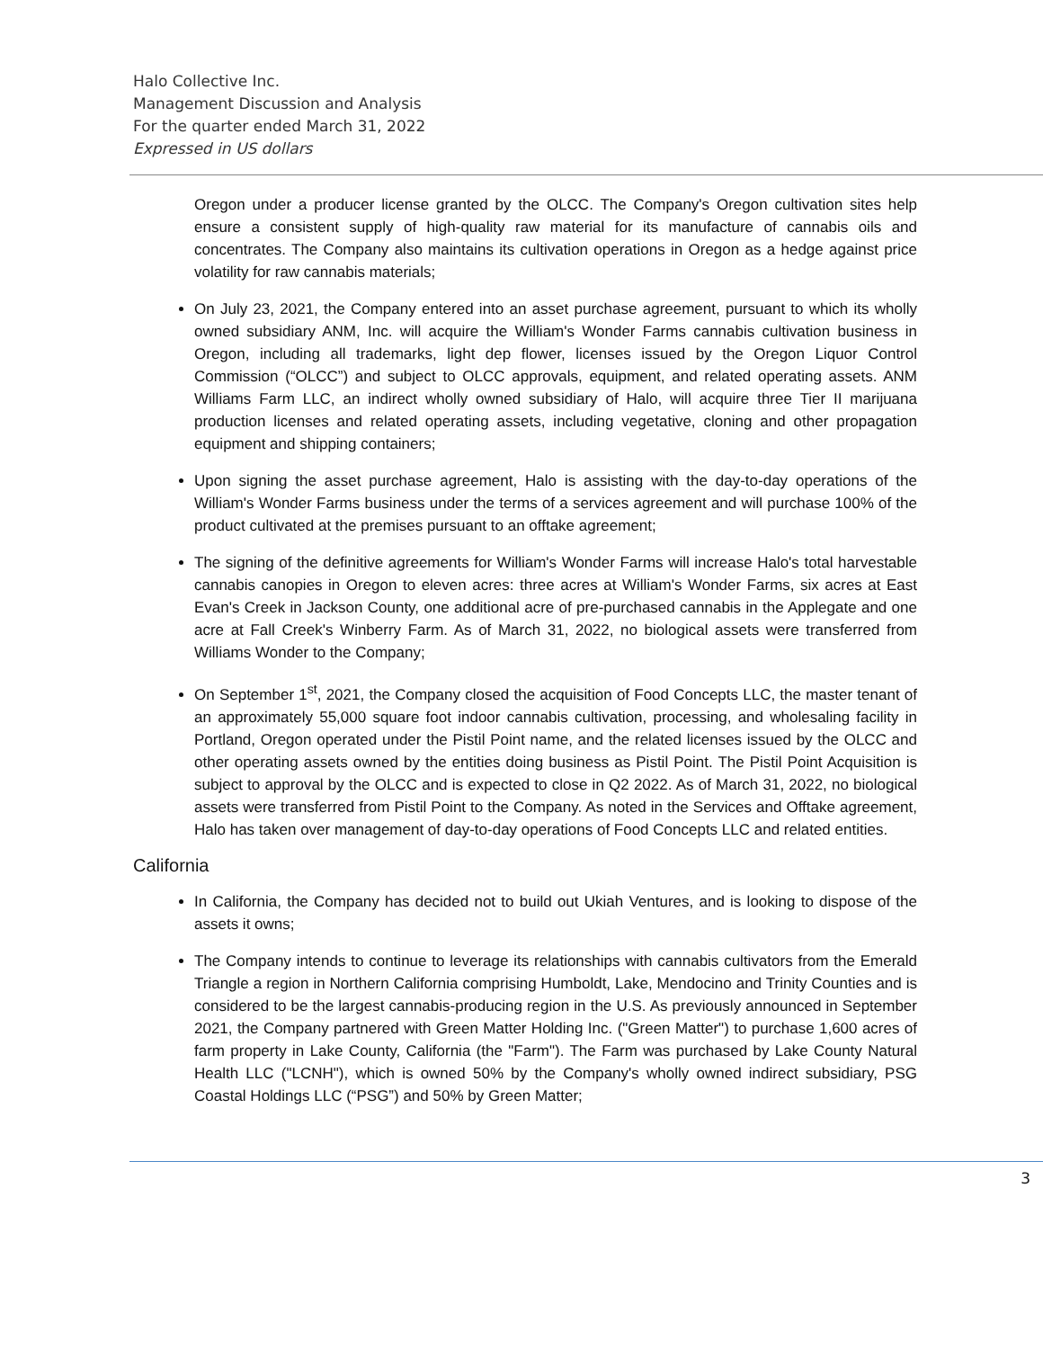Halo Collective Inc.
Management Discussion and Analysis
For the quarter ended March 31, 2022
Expressed in US dollars
Oregon under a producer license granted by the OLCC. The Company's Oregon cultivation sites help ensure a consistent supply of high-quality raw material for its manufacture of cannabis oils and concentrates. The Company also maintains its cultivation operations in Oregon as a hedge against price volatility for raw cannabis materials;
On July 23, 2021, the Company entered into an asset purchase agreement, pursuant to which its wholly owned subsidiary ANM, Inc. will acquire the William's Wonder Farms cannabis cultivation business in Oregon, including all trademarks, light dep flower, licenses issued by the Oregon Liquor Control Commission (“OLCC”) and subject to OLCC approvals, equipment, and related operating assets. ANM Williams Farm LLC, an indirect wholly owned subsidiary of Halo, will acquire three Tier II marijuana production licenses and related operating assets, including vegetative, cloning and other propagation equipment and shipping containers;
Upon signing the asset purchase agreement, Halo is assisting with the day-to-day operations of the William's Wonder Farms business under the terms of a services agreement and will purchase 100% of the product cultivated at the premises pursuant to an offtake agreement;
The signing of the definitive agreements for William's Wonder Farms will increase Halo's total harvestable cannabis canopies in Oregon to eleven acres: three acres at William's Wonder Farms, six acres at East Evan's Creek in Jackson County, one additional acre of pre-purchased cannabis in the Applegate and one acre at Fall Creek's Winberry Farm. As of March 31, 2022, no biological assets were transferred from Williams Wonder to the Company;
On September 1<sup>st</sup>, 2021, the Company closed the acquisition of Food Concepts LLC, the master tenant of an approximately 55,000 square foot indoor cannabis cultivation, processing, and wholesaling facility in Portland, Oregon operated under the Pistil Point name, and the related licenses issued by the OLCC and other operating assets owned by the entities doing business as Pistil Point. The Pistil Point Acquisition is subject to approval by the OLCC and is expected to close in Q2 2022. As of March 31, 2022, no biological assets were transferred from Pistil Point to the Company. As noted in the Services and Offtake agreement, Halo has taken over management of day-to-day operations of Food Concepts LLC and related entities.
California
In California, the Company has decided not to build out Ukiah Ventures, and is looking to dispose of the assets it owns;
The Company intends to continue to leverage its relationships with cannabis cultivators from the Emerald Triangle a region in Northern California comprising Humboldt, Lake, Mendocino and Trinity Counties and is considered to be the largest cannabis-producing region in the U.S. As previously announced in September 2021, the Company partnered with Green Matter Holding Inc. ("Green Matter") to purchase 1,600 acres of farm property in Lake County, California (the "Farm"). The Farm was purchased by Lake County Natural Health LLC ("LCNH"), which is owned 50% by the Company's wholly owned indirect subsidiary, PSG Coastal Holdings LLC (“PSG”) and 50% by Green Matter;
3